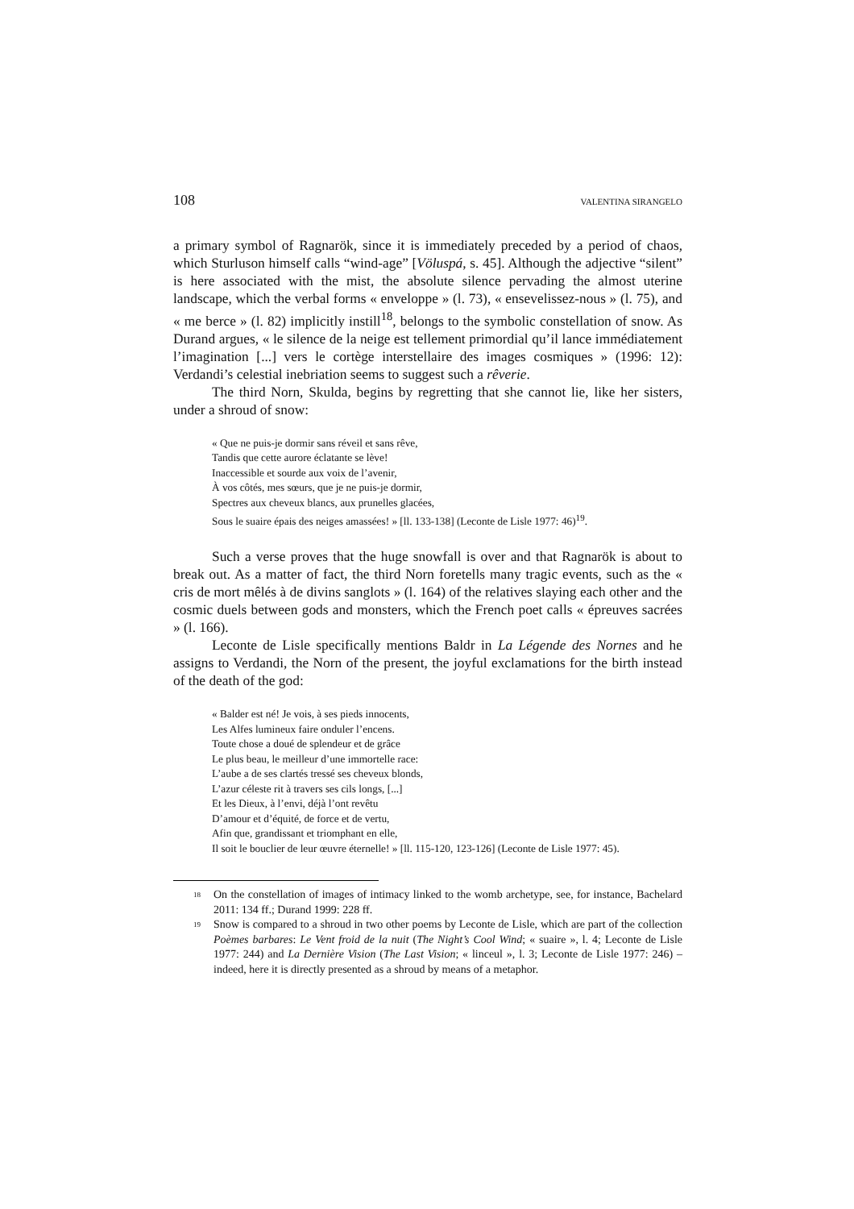108 VALENTINA SIRANGELO
a primary symbol of Ragnarök, since it is immediately preceded by a period of chaos, which Sturluson himself calls “wind-age” [Völuspá, s. 45]. Although the adjective “silent” is here associated with the mist, the absolute silence pervading the almost uterine landscape, which the verbal forms « enveloppe » (l. 73), « ensevelissez-nous » (l. 75), and « me berce » (l. 82) implicitly instill<sup>18</sup>, belongs to the symbolic constellation of snow. As Durand argues, « le silence de la neige est tellement primordial qu’il lance immédiatement l’imagination [...] vers le cortège interstellaire des images cosmiques » (1996: 12): Verdandi’s celestial inebriation seems to suggest such a rêverie.
The third Norn, Skulda, begins by regretting that she cannot lie, like her sisters, under a shroud of snow:
« Que ne puis-je dormir sans réveil et sans rêve,
Tandis que cette aurore éclatante se lève!
Inaccessible et sourde aux voix de l’avenir,
À vos côtés, mes sœurs, que je ne puis-je dormir,
Spectres aux cheveux blancs, aux prunelles glacées,
Sous le suaire épais des neiges amassées! » [ll. 133-138] (Leconte de Lisle 1977: 46)<sup>19</sup>.
Such a verse proves that the huge snowfall is over and that Ragnarök is about to break out. As a matter of fact, the third Norn foretells many tragic events, such as the « cris de mort mêlés à de divins sanglots » (l. 164) of the relatives slaying each other and the cosmic duels between gods and monsters, which the French poet calls « épreuves sacrées » (l. 166).
Leconte de Lisle specifically mentions Baldr in La Légende des Nornes and he assigns to Verdandi, the Norn of the present, the joyful exclamations for the birth instead of the death of the god:
« Balder est né! Je vois, à ses pieds innocents,
Les Alfes lumineux faire onduler l’encens.
Toute chose a doué de splendeur et de grâce
Le plus beau, le meilleur d’une immortelle race:
L’aube a de ses clartés tressé ses cheveux blonds,
L’azur céleste rit à travers ses cils longs, [...]
Et les Dieux, à l’envi, déjà l’ont revêtu
D’amour et d’équité, de force et de vertu,
Afin que, grandissant et triomphant en elle,
Il soit le bouclier de leur œuvre éternelle! » [ll. 115-120, 123-126] (Leconte de Lisle 1977: 45).
<sup>18</sup> On the constellation of images of intimacy linked to the womb archetype, see, for instance, Bachelard 2011: 134 ff.; Durand 1999: 228 ff.
<sup>19</sup> Snow is compared to a shroud in two other poems by Leconte de Lisle, which are part of the collection Poèmes barbares: Le Vent froid de la nuit (The Night’s Cool Wind; « suaire », l. 4; Leconte de Lisle 1977: 244) and La Dernière Vision (The Last Vision; « linceul », l. 3; Leconte de Lisle 1977: 246) – indeed, here it is directly presented as a shroud by means of a metaphor.